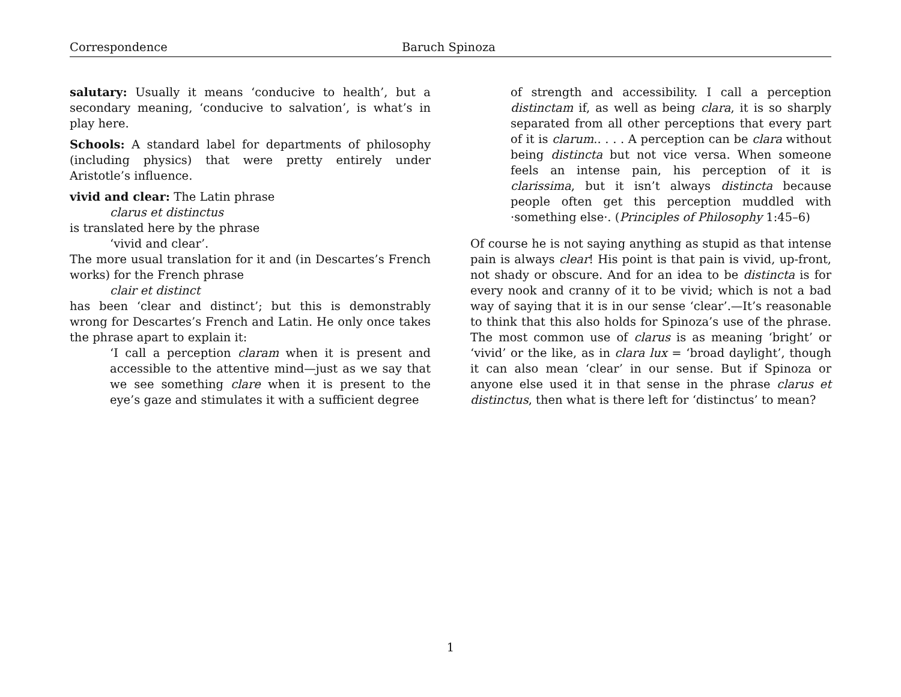Correspondence Baruch Spinoza
salutary: Usually it means ‘conducive to health’, but a secondary meaning, ‘conducive to salvation’, is what’s in play here.
Schools: A standard label for departments of philosophy (including physics) that were pretty entirely under Aristotle’s influence.
vivid and clear: The Latin phrase
clarus et distinctus
is translated here by the phrase
‘vivid and clear’.
The more usual translation for it and (in Descartes’s French works) for the French phrase
clair et distinct
has been ‘clear and distinct’; but this is demonstrably wrong for Descartes’s French and Latin. He only once takes the phrase apart to explain it:
‘I call a perception claram when it is present and accessible to the attentive mind—just as we say that we see something clare when it is present to the eye’s gaze and stimulates it with a sufficient degree
of strength and accessibility. I call a perception distinctam if, as well as being clara, it is so sharply separated from all other perceptions that every part of it is clarum.. . . . A perception can be clara without being distincta but not vice versa. When someone feels an intense pain, his perception of it is clarissima, but it isn’t always distincta because people often get this perception muddled with ·something else·. (Principles of Philosophy 1:45–6)
Of course he is not saying anything as stupid as that intense pain is always clear! His point is that pain is vivid, up-front, not shady or obscure. And for an idea to be distincta is for every nook and cranny of it to be vivid; which is not a bad way of saying that it is in our sense ‘clear’.—It’s reasonable to think that this also holds for Spinoza’s use of the phrase. The most common use of clarus is as meaning ‘bright’ or ‘vivid’ or the like, as in clara lux = ‘broad daylight’, though it can also mean ‘clear’ in our sense. But if Spinoza or anyone else used it in that sense in the phrase clarus et distinctus, then what is there left for ‘distinctus’ to mean?
1